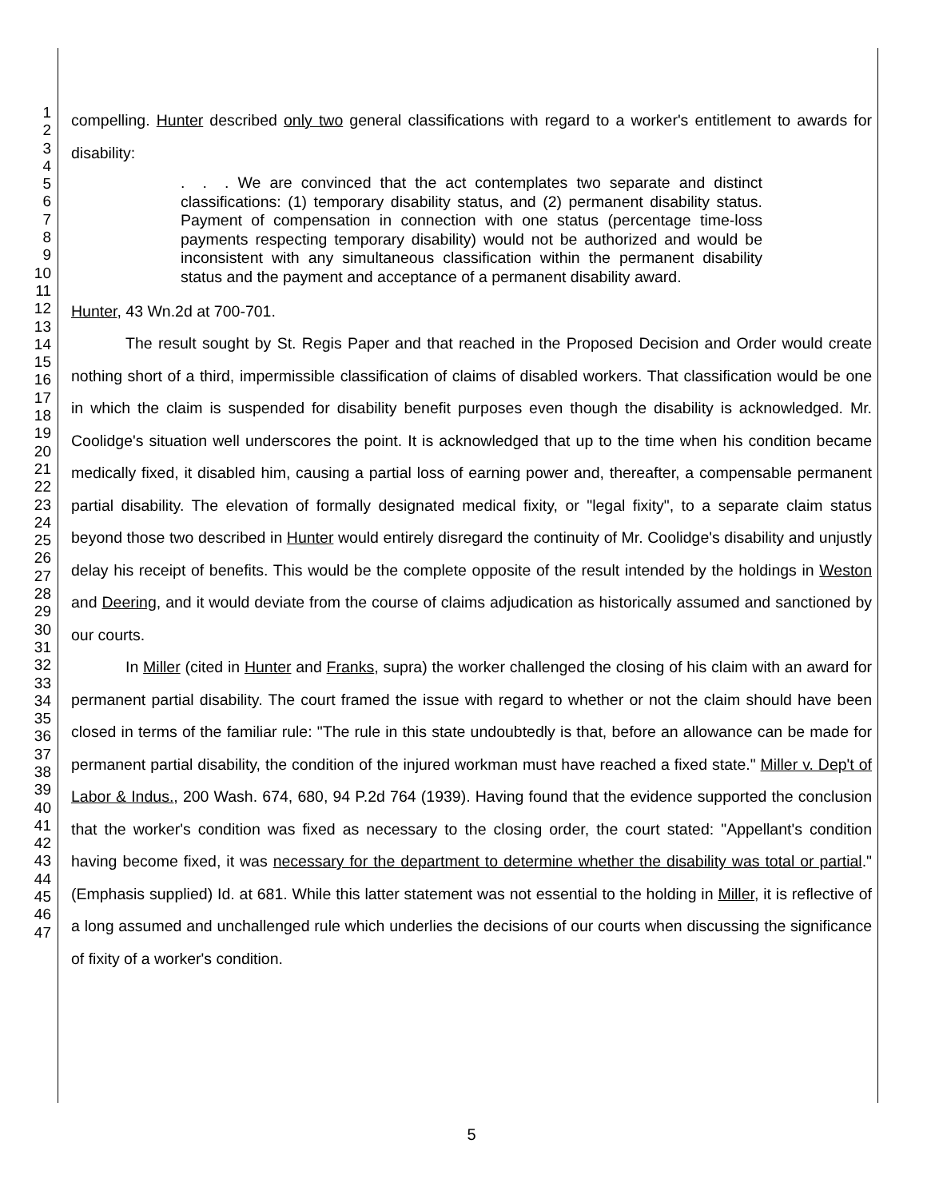1
2
3
4
5
6
7
8
9
10
11
12
13
14
15
16
17
18
19
20
21
22
23
24
25
26
27
28
29
30
31
32
33
34
35
36
37
38
39
40
41
42
43
44
45
46
47
compelling. Hunter described only two general classifications with regard to a worker's entitlement to awards for disability:
. . . We are convinced that the act contemplates two separate and distinct classifications: (1) temporary disability status, and (2) permanent disability status. Payment of compensation in connection with one status (percentage time-loss payments respecting temporary disability) would not be authorized and would be inconsistent with any simultaneous classification within the permanent disability status and the payment and acceptance of a permanent disability award.
Hunter, 43 Wn.2d at 700-701.
The result sought by St. Regis Paper and that reached in the Proposed Decision and Order would create nothing short of a third, impermissible classification of claims of disabled workers. That classification would be one in which the claim is suspended for disability benefit purposes even though the disability is acknowledged. Mr. Coolidge's situation well underscores the point. It is acknowledged that up to the time when his condition became medically fixed, it disabled him, causing a partial loss of earning power and, thereafter, a compensable permanent partial disability. The elevation of formally designated medical fixity, or "legal fixity", to a separate claim status beyond those two described in Hunter would entirely disregard the continuity of Mr. Coolidge's disability and unjustly delay his receipt of benefits. This would be the complete opposite of the result intended by the holdings in Weston and Deering, and it would deviate from the course of claims adjudication as historically assumed and sanctioned by our courts.
In Miller (cited in Hunter and Franks, supra) the worker challenged the closing of his claim with an award for permanent partial disability. The court framed the issue with regard to whether or not the claim should have been closed in terms of the familiar rule: "The rule in this state undoubtedly is that, before an allowance can be made for permanent partial disability, the condition of the injured workman must have reached a fixed state." Miller v. Dep't of Labor & Indus., 200 Wash. 674, 680, 94 P.2d 764 (1939). Having found that the evidence supported the conclusion that the worker's condition was fixed as necessary to the closing order, the court stated: "Appellant's condition having become fixed, it was necessary for the department to determine whether the disability was total or partial." (Emphasis supplied) Id. at 681. While this latter statement was not essential to the holding in Miller, it is reflective of a long assumed and unchallenged rule which underlies the decisions of our courts when discussing the significance of fixity of a worker's condition.
5